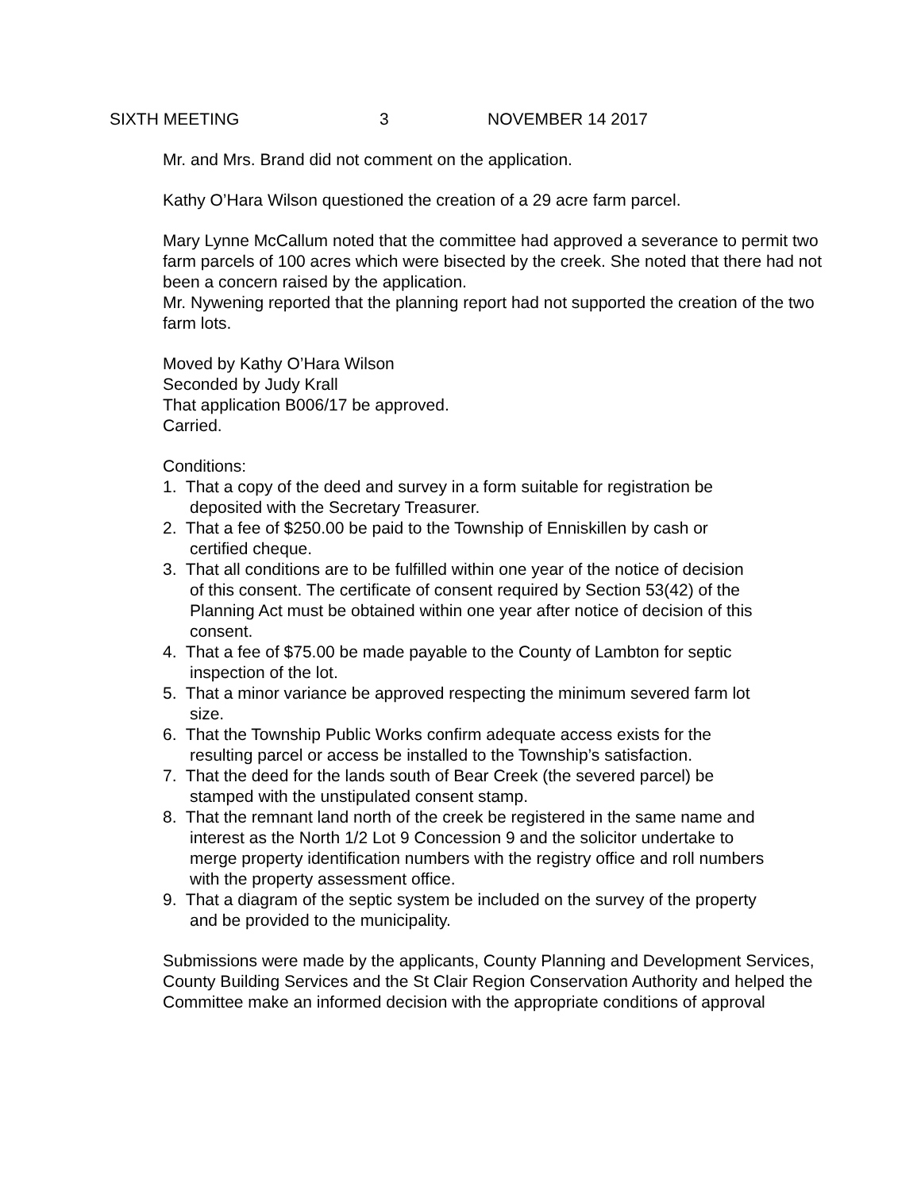SIXTH MEETING 3 NOVEMBER 14 2017
Mr. and Mrs. Brand did not comment on the application.
Kathy O’Hara Wilson questioned the creation of a 29 acre farm parcel.
Mary Lynne McCallum noted that the committee had approved a severance to permit two farm parcels of 100 acres which were bisected by the creek. She noted that there had not been a concern raised by the application.
Mr. Nywening reported that the planning report had not supported the creation of the two farm lots.
Moved by Kathy O’Hara Wilson
Seconded by Judy Krall
That application B006/17 be approved.
Carried.
Conditions:
1. That a copy of the deed and survey in a form suitable for registration be
deposited with the Secretary Treasurer.
2. That a fee of $250.00 be paid to the Township of Enniskillen by cash or
certified cheque.
3. That all conditions are to be fulfilled within one year of the notice of decision
of this consent. The certificate of consent required by Section 53(42) of the
Planning Act must be obtained within one year after notice of decision of this
consent.
4. That a fee of $75.00 be made payable to the County of Lambton for septic
inspection of the lot.
5. That a minor variance be approved respecting the minimum severed farm lot
size.
6. That the Township Public Works confirm adequate access exists for the
resulting parcel or access be installed to the Township’s satisfaction.
7. That the deed for the lands south of Bear Creek (the severed parcel) be
stamped with the unstipulated consent stamp.
8. That the remnant land north of the creek be registered in the same name and
interest as the North 1/2 Lot 9 Concession 9 and the solicitor undertake to
merge property identification numbers with the registry office and roll numbers
with the property assessment office.
9. That a diagram of the septic system be included on the survey of the property
and be provided to the municipality.
Submissions were made by the applicants, County Planning and Development Services, County Building Services and the St Clair Region Conservation Authority and helped the Committee make an informed decision with the appropriate conditions of approval